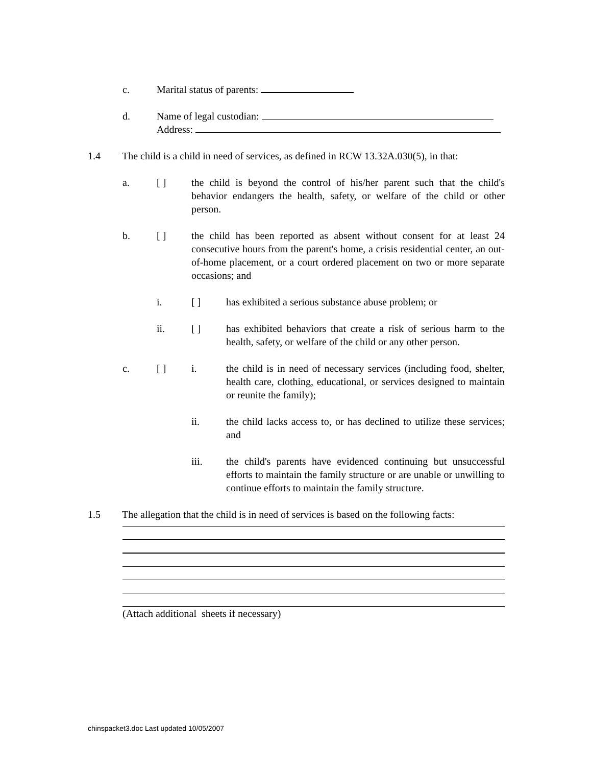c. Marital status of parents:
d. Name of legal custodian:
Address:
1.4 The child is a child in need of services, as defined in RCW 13.32A.030(5), in that:
a. [ ] the child is beyond the control of his/her parent such that the child's behavior endangers the health, safety, or welfare of the child or other person.
b. [ ] the child has been reported as absent without consent for at least 24 consecutive hours from the parent's home, a crisis residential center, an out-of-home placement, or a court ordered placement on two or more separate occasions; and
i. [ ] has exhibited a serious substance abuse problem; or
ii. [ ] has exhibited behaviors that create a risk of serious harm to the health, safety, or welfare of the child or any other person.
c. [ ] i. the child is in need of necessary services (including food, shelter, health care, clothing, educational, or services designed to maintain or reunite the family);
ii. the child lacks access to, or has declined to utilize these services; and
iii. the child's parents have evidenced continuing but unsuccessful efforts to maintain the family structure or are unable or unwilling to continue efforts to maintain the family structure.
1.5 The allegation that the child is in need of services is based on the following facts:
(Attach additional sheets if necessary)
chinspacket3.doc Last updated 10/05/2007